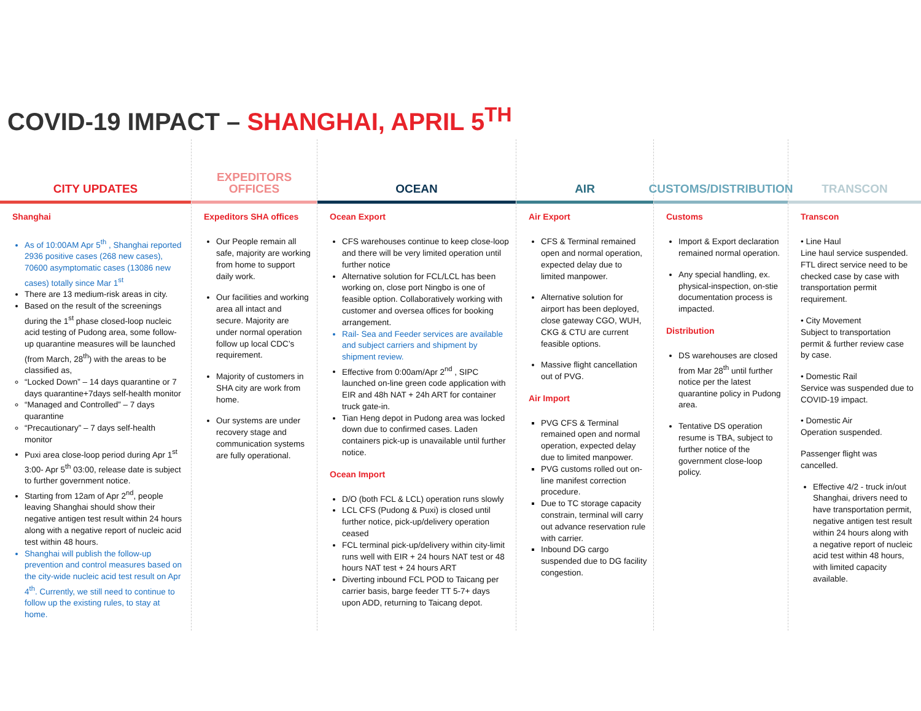COVID-19 IMPACT – SHANGHAI, APRIL 5<sup>TH</sup>
CITY UPDATES
Shanghai
As of 10:00AM Apr 5<sup>th</sup> , Shanghai reported 2936 positive cases (268 new cases), 70600 asymptomatic cases (13086 new cases) totally since Mar 1<sup>st</sup>
There are 13 medium-risk areas in city.
Based on the result of the screenings during the 1<sup>st</sup> phase closed-loop nucleic acid testing of Pudong area, some follow-up quarantine measures will be launched (from March, 28<sup>th</sup>) with the areas to be classified as,
“Locked Down” – 14 days quarantine or 7 days quarantine+7days self-health monitor
“Managed and Controlled” – 7 days quarantine
“Precautionary” – 7 days self-health monitor
Puxi area close-loop period during Apr 1<sup>st</sup> 3:00- Apr 5<sup>th</sup> 03:00, release date is subject to further government notice.
Starting from 12am of Apr 2<sup>nd</sup>, people leaving Shanghai should show their negative antigen test result within 24 hours along with a negative report of nucleic acid test within 48 hours.
Shanghai will publish the follow-up prevention and control measures based on the city-wide nucleic acid test result on Apr 4<sup>th</sup>. Currently, we still need to continue to follow up the existing rules, to stay at home.
EXPEDITORS OFFICES
Expeditors SHA offices
Our People remain all safe, majority are working from home to support daily work.
Our facilities and working area all intact and secure. Majority are under normal operation follow up local CDC’s requirement.
Majority of customers in SHA city are work from home.
Our systems are under recovery stage and communication systems are fully operational.
OCEAN
Ocean Export
CFS warehouses continue to keep close-loop and there will be very limited operation until further notice
Alternative solution for FCL/LCL has been working on, close port Ningbo is one of feasible option. Collaboratively working with customer and oversea offices for booking arrangement.
Rail- Sea and Feeder services are available and subject carriers and shipment by shipment review.
Effective from 0:00am/Apr 2<sup>nd</sup> , SIPC launched on-line green code application with EIR and 48h NAT + 24h ART for container truck gate-in.
Tian Heng depot in Pudong area was locked down due to confirmed cases. Laden containers pick-up is unavailable until further notice.
Ocean Import
D/O (both FCL & LCL) operation runs slowly
LCL CFS (Pudong & Puxi) is closed until further notice, pick-up/delivery operation ceased
FCL terminal pick-up/delivery within city-limit runs well with EIR + 24 hours NAT test or 48 hours NAT test + 24 hours ART
Diverting inbound FCL POD to Taicang per carrier basis, barge feeder TT 5-7+ days upon ADD, returning to Taicang depot.
AIR
Air Export
CFS & Terminal remained open and normal operation, expected delay due to limited manpower.
Alternative solution for airport has been deployed, close gateway CGO, WUH, CKG & CTU are current feasible options.
Massive flight cancellation out of PVG.
Air Import
PVG CFS & Terminal remained open and normal operation, expected delay due to limited manpower.
PVG customs rolled out on-line manifest correction procedure.
Due to TC storage capacity constrain, terminal will carry out advance reservation rule with carrier.
Inbound DG cargo suspended due to DG facility congestion.
CUSTOMS/DISTRIBUTION
Customs
Import & Export declaration remained normal operation.
Any special handling, ex. physical-inspection, on-stie documentation process is impacted.
Distribution
DS warehouses are closed from Mar 28<sup>th</sup> until further notice per the latest quarantine policy in Pudong area.
Tentative DS operation resume is TBA, subject to further notice of the government close-loop policy.
TRANSCON
Transcon
• Line Haul
Line haul service suspended. FTL direct service need to be checked case by case with transportation permit requirement.
• City Movement
Subject to transportation permit & further review case by case.
• Domestic Rail
Service was suspended due to COVID-19 impact.
• Domestic Air
Operation suspended.
Passenger flight was cancelled.
Effective 4/2 - truck in/out Shanghai, drivers need to have transportation permit, negative antigen test result within 24 hours along with a negative report of nucleic acid test within 48 hours, with limited capacity available.